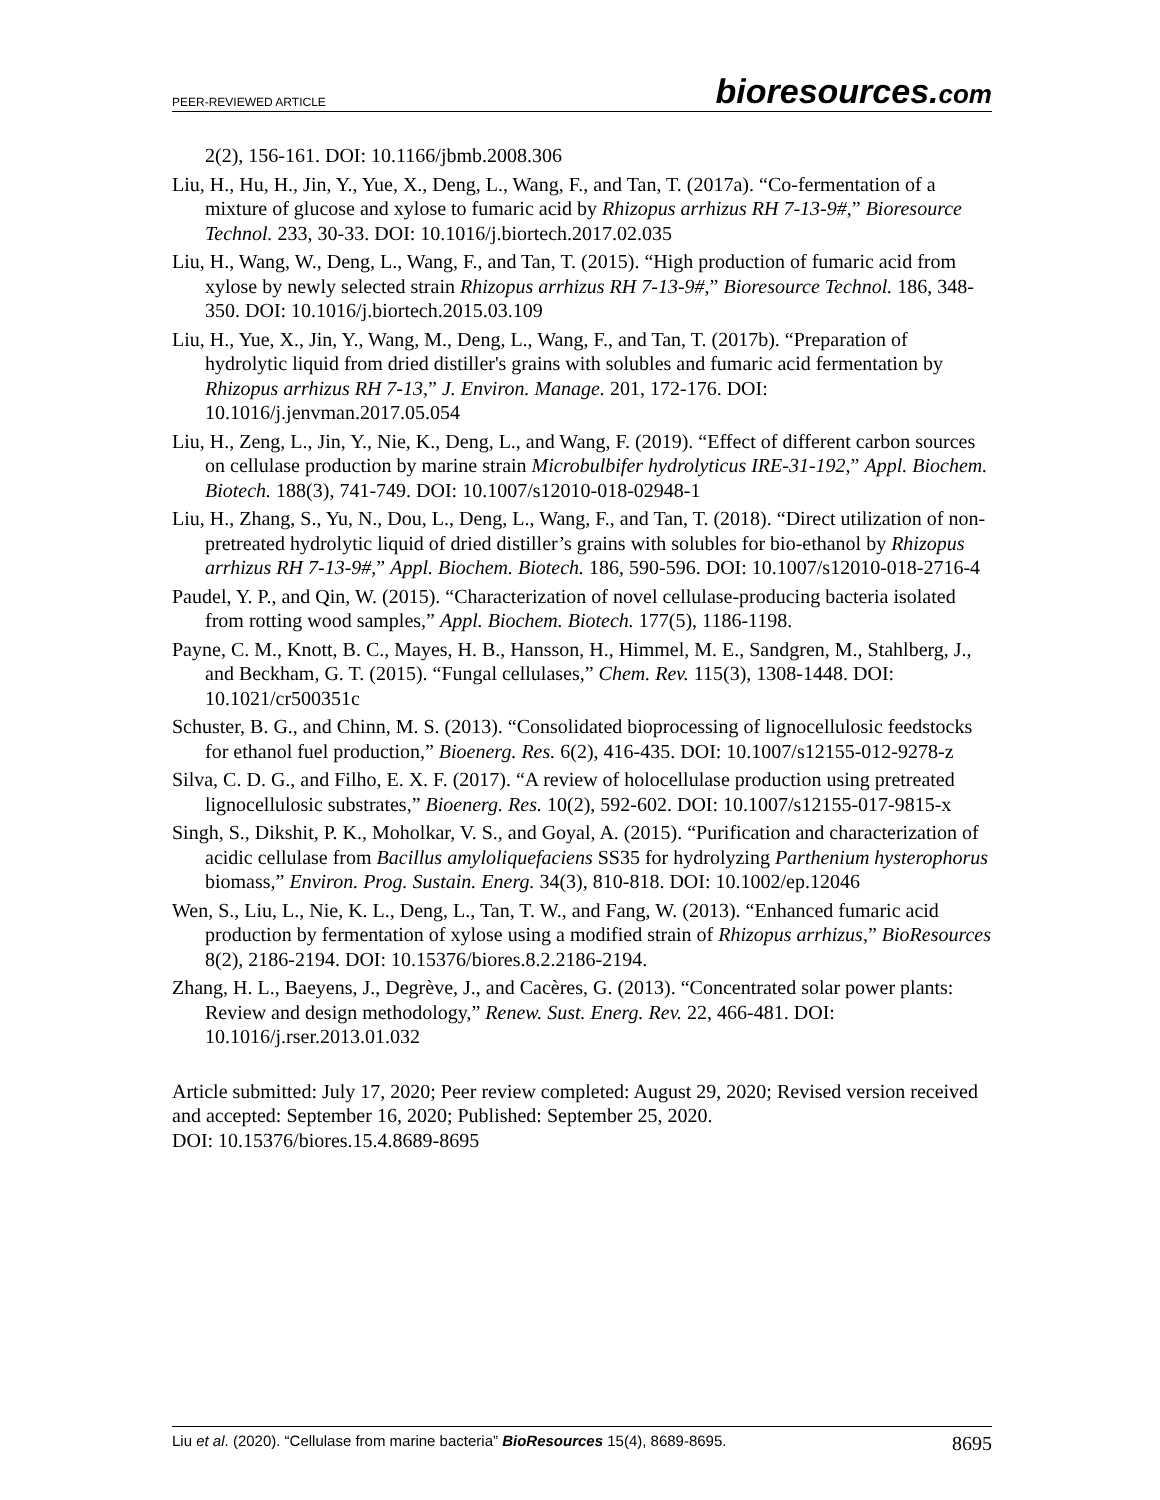PEER-REVIEWED ARTICLE
bioresources.com
2(2), 156-161. DOI: 10.1166/jbmb.2008.306
Liu, H., Hu, H., Jin, Y., Yue, X., Deng, L., Wang, F., and Tan, T. (2017a). “Co-fermentation of a mixture of glucose and xylose to fumaric acid by Rhizopus arrhizus RH 7-13-9#,” Bioresource Technol. 233, 30-33. DOI: 10.1016/j.biortech.2017.02.035
Liu, H., Wang, W., Deng, L., Wang, F., and Tan, T. (2015). “High production of fumaric acid from xylose by newly selected strain Rhizopus arrhizus RH 7-13-9#,” Bioresource Technol. 186, 348-350. DOI: 10.1016/j.biortech.2015.03.109
Liu, H., Yue, X., Jin, Y., Wang, M., Deng, L., Wang, F., and Tan, T. (2017b). “Preparation of hydrolytic liquid from dried distiller's grains with solubles and fumaric acid fermentation by Rhizopus arrhizus RH 7-13,” J. Environ. Manage. 201, 172-176. DOI: 10.1016/j.jenvman.2017.05.054
Liu, H., Zeng, L., Jin, Y., Nie, K., Deng, L., and Wang, F. (2019). “Effect of different carbon sources on cellulase production by marine strain Microbulbifer hydrolyticus IRE-31-192,” Appl. Biochem. Biotech. 188(3), 741-749. DOI: 10.1007/s12010-018-02948-1
Liu, H., Zhang, S., Yu, N., Dou, L., Deng, L., Wang, F., and Tan, T. (2018). “Direct utilization of non-pretreated hydrolytic liquid of dried distiller’s grains with solubles for bio-ethanol by Rhizopus arrhizus RH 7-13-9#,” Appl. Biochem. Biotech. 186, 590-596. DOI: 10.1007/s12010-018-2716-4
Paudel, Y. P., and Qin, W. (2015). “Characterization of novel cellulase-producing bacteria isolated from rotting wood samples,” Appl. Biochem. Biotech. 177(5), 1186-1198.
Payne, C. M., Knott, B. C., Mayes, H. B., Hansson, H., Himmel, M. E., Sandgren, M., Stahlberg, J., and Beckham, G. T. (2015). “Fungal cellulases,” Chem. Rev. 115(3), 1308-1448. DOI: 10.1021/cr500351c
Schuster, B. G., and Chinn, M. S. (2013). “Consolidated bioprocessing of lignocellulosic feedstocks for ethanol fuel production,” Bioenerg. Res. 6(2), 416-435. DOI: 10.1007/s12155-012-9278-z
Silva, C. D. G., and Filho, E. X. F. (2017). “A review of holocellulase production using pretreated lignocellulosic substrates,” Bioenerg. Res. 10(2), 592-602. DOI: 10.1007/s12155-017-9815-x
Singh, S., Dikshit, P. K., Moholkar, V. S., and Goyal, A. (2015). “Purification and characterization of acidic cellulase from Bacillus amyloliquefaciens SS35 for hydrolyzing Parthenium hysterophorus biomass,” Environ. Prog. Sustain. Energ. 34(3), 810-818. DOI: 10.1002/ep.12046
Wen, S., Liu, L., Nie, K. L., Deng, L., Tan, T. W., and Fang, W. (2013). “Enhanced fumaric acid production by fermentation of xylose using a modified strain of Rhizopus arrhizus,” BioResources 8(2), 2186-2194. DOI: 10.15376/biores.8.2.2186-2194.
Zhang, H. L., Baeyens, J., Degrève, J., and Cacères, G. (2013). “Concentrated solar power plants: Review and design methodology,” Renew. Sust. Energ. Rev. 22, 466-481. DOI: 10.1016/j.rser.2013.01.032
Article submitted: July 17, 2020; Peer review completed: August 29, 2020; Revised version received and accepted: September 16, 2020; Published: September 25, 2020.
DOI: 10.15376/biores.15.4.8689-8695
Liu et al. (2020). “Cellulase from marine bacteria” BioResources 15(4), 8689-8695.
8695